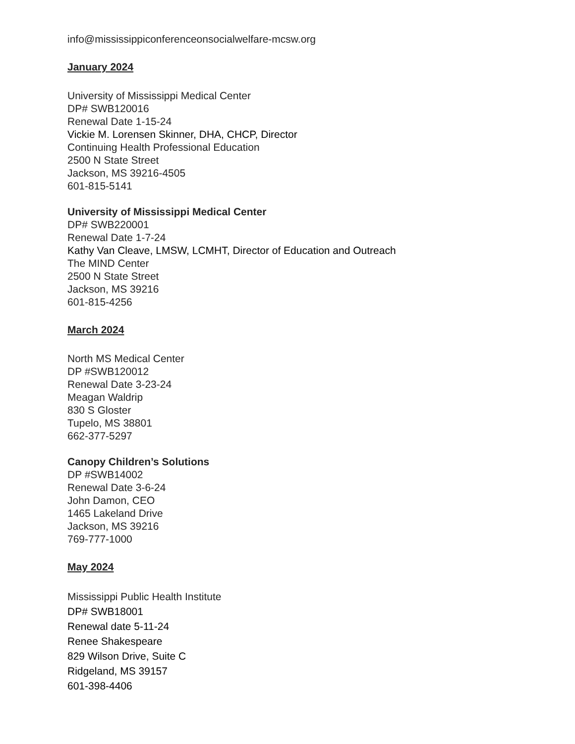info@mississippiconferenceonsocialwelfare-mcsw.org
January 2024
University of Mississippi Medical Center
DP# SWB120016
Renewal Date 1-15-24
Vickie M. Lorensen Skinner, DHA, CHCP, Director
Continuing Health Professional Education
2500 N State Street
Jackson, MS 39216-4505
601-815-5141
University of Mississippi Medical Center
DP# SWB220001
Renewal Date 1-7-24
Kathy Van Cleave, LMSW, LCMHT, Director of Education and Outreach
The MIND Center
2500 N State Street
Jackson, MS 39216
601-815-4256
March 2024
North MS Medical Center
DP #SWB120012
Renewal Date 3-23-24
Meagan Waldrip
830 S Gloster
Tupelo, MS 38801
662-377-5297
Canopy Children’s Solutions
DP #SWB14002
Renewal Date 3-6-24
John Damon, CEO
1465 Lakeland Drive
Jackson, MS 39216
769-777-1000
May 2024
Mississippi Public Health Institute
DP# SWB18001
Renewal date 5-11-24
Renee Shakespeare
829 Wilson Drive, Suite C
Ridgeland, MS 39157
601-398-4406